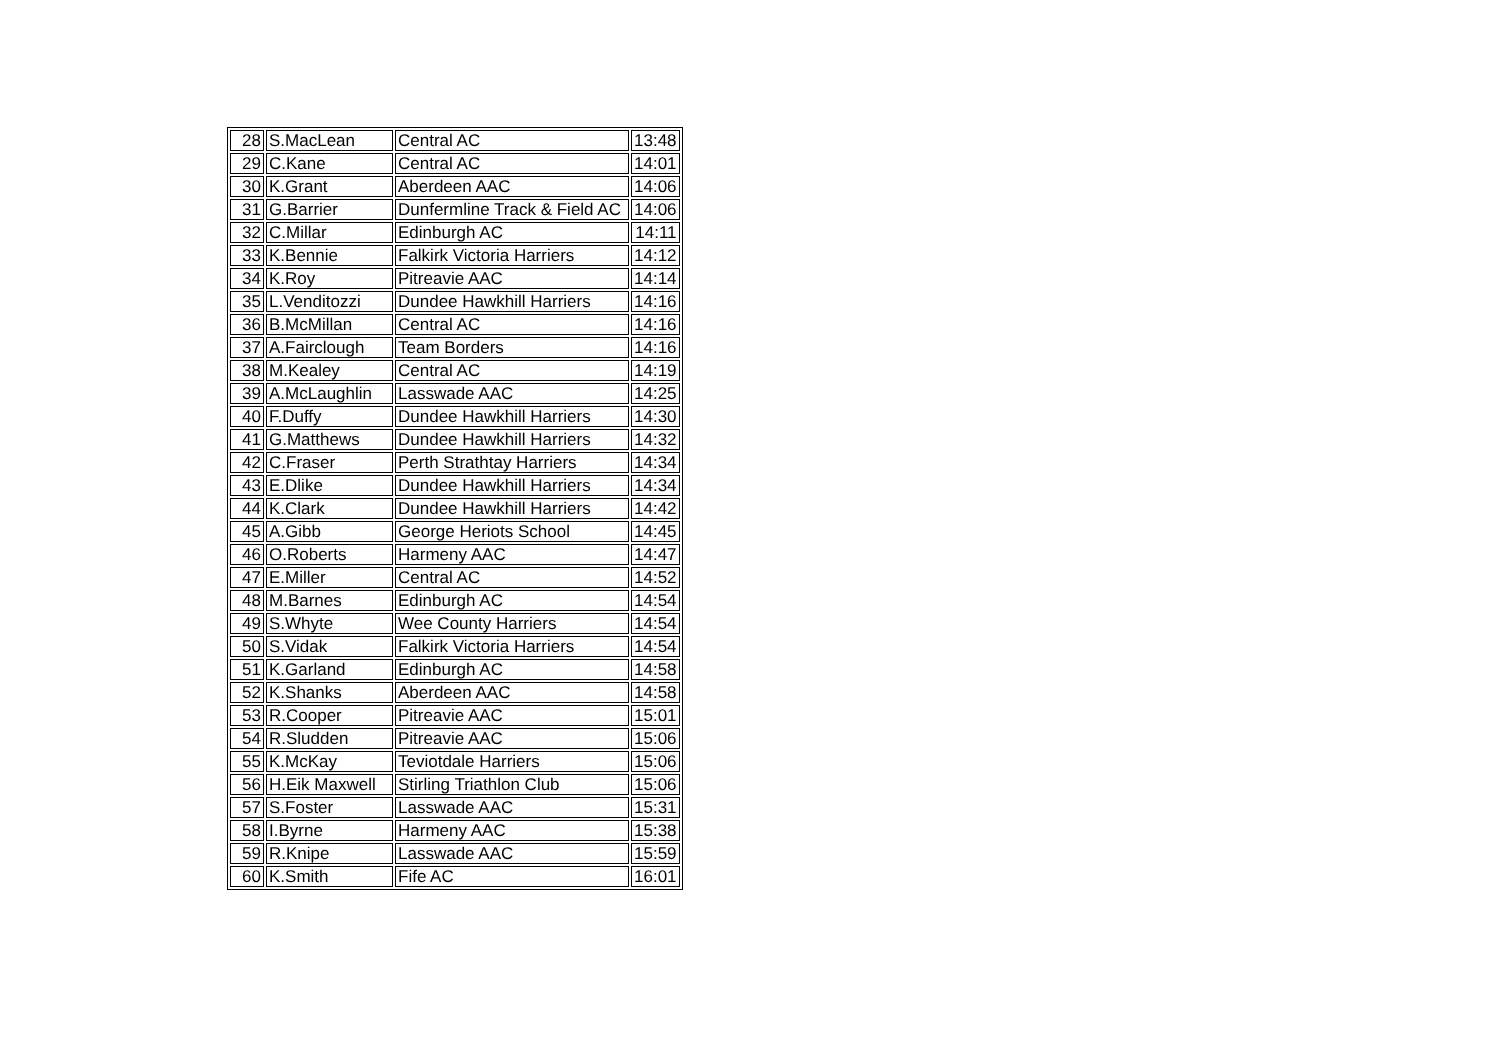| 28 | S.MacLean | Central AC | 13:48 |
| 29 | C.Kane | Central AC | 14:01 |
| 30 | K.Grant | Aberdeen AAC | 14:06 |
| 31 | G.Barrier | Dunfermline Track & Field AC | 14:06 |
| 32 | C.Millar | Edinburgh AC | 14:11 |
| 33 | K.Bennie | Falkirk Victoria Harriers | 14:12 |
| 34 | K.Roy | Pitreavie AAC | 14:14 |
| 35 | L.Venditozzi | Dundee Hawkhill Harriers | 14:16 |
| 36 | B.McMillan | Central AC | 14:16 |
| 37 | A.Fairclough | Team Borders | 14:16 |
| 38 | M.Kealey | Central AC | 14:19 |
| 39 | A.McLaughlin | Lasswade AAC | 14:25 |
| 40 | F.Duffy | Dundee Hawkhill Harriers | 14:30 |
| 41 | G.Matthews | Dundee Hawkhill Harriers | 14:32 |
| 42 | C.Fraser | Perth Strathtay Harriers | 14:34 |
| 43 | E.Dlike | Dundee Hawkhill Harriers | 14:34 |
| 44 | K.Clark | Dundee Hawkhill Harriers | 14:42 |
| 45 | A.Gibb | George Heriots School | 14:45 |
| 46 | O.Roberts | Harmeny AAC | 14:47 |
| 47 | E.Miller | Central AC | 14:52 |
| 48 | M.Barnes | Edinburgh AC | 14:54 |
| 49 | S.Whyte | Wee County Harriers | 14:54 |
| 50 | S.Vidak | Falkirk Victoria Harriers | 14:54 |
| 51 | K.Garland | Edinburgh AC | 14:58 |
| 52 | K.Shanks | Aberdeen AAC | 14:58 |
| 53 | R.Cooper | Pitreavie AAC | 15:01 |
| 54 | R.Sludden | Pitreavie AAC | 15:06 |
| 55 | K.McKay | Teviotdale Harriers | 15:06 |
| 56 | H.Eik Maxwell | Stirling Triathlon Club | 15:06 |
| 57 | S.Foster | Lasswade AAC | 15:31 |
| 58 | I.Byrne | Harmeny AAC | 15:38 |
| 59 | R.Knipe | Lasswade AAC | 15:59 |
| 60 | K.Smith | Fife AC | 16:01 |